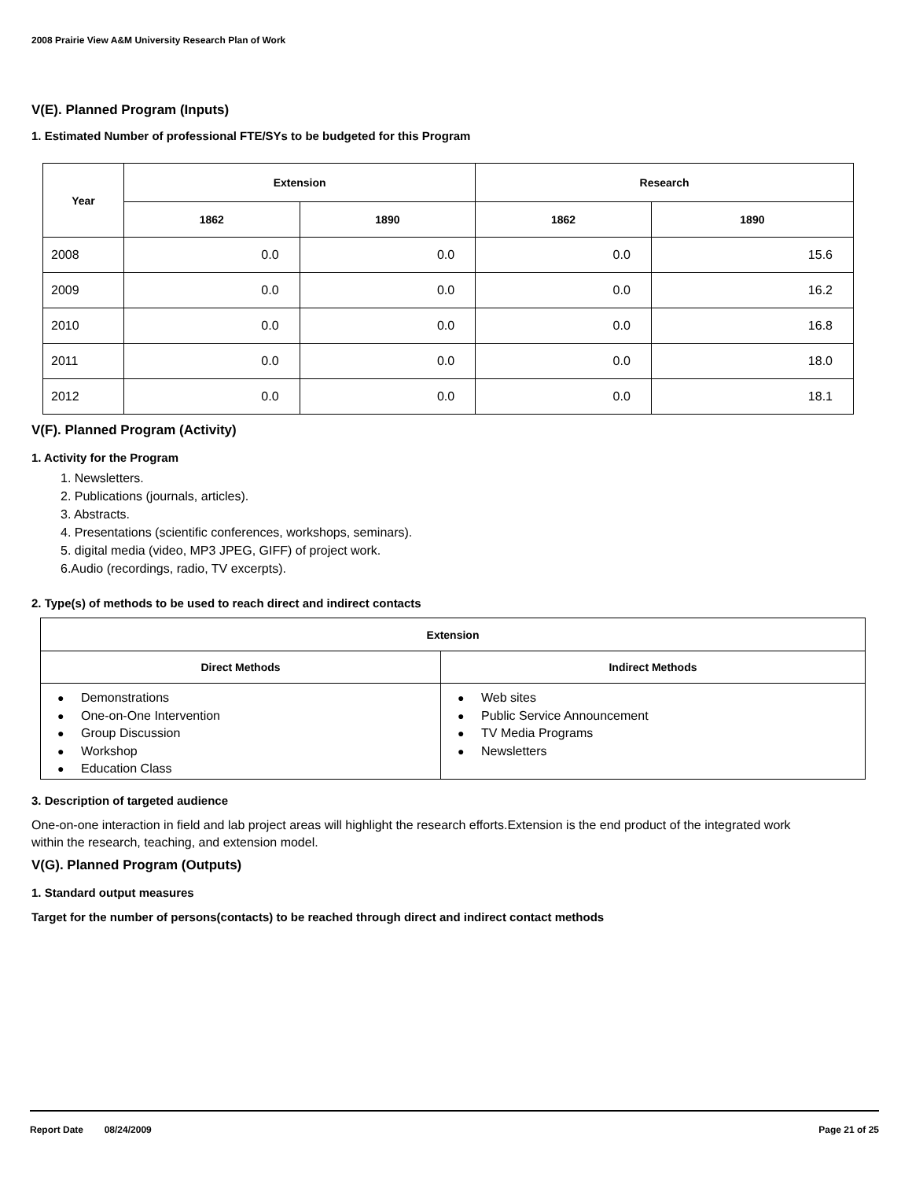2008 Prairie View A&M University Research Plan of Work
V(E). Planned Program (Inputs)
1. Estimated Number of professional FTE/SYs to be budgeted for this Program
| Year | Extension | | Research | |
| --- | --- | --- | --- | --- |
| | 1862 | 1890 | 1862 | 1890 |
| 2008 | 0.0 | 0.0 | 0.0 | 15.6 |
| 2009 | 0.0 | 0.0 | 0.0 | 16.2 |
| 2010 | 0.0 | 0.0 | 0.0 | 16.8 |
| 2011 | 0.0 | 0.0 | 0.0 | 18.0 |
| 2012 | 0.0 | 0.0 | 0.0 | 18.1 |
V(F). Planned Program (Activity)
1. Activity for the Program
1. Newsletters.
2. Publications (journals, articles).
3. Abstracts.
4. Presentations (scientific conferences, workshops, seminars).
5. digital media (video, MP3 JPEG, GIFF) of project work.
6.Audio (recordings, radio, TV excerpts).
2. Type(s) of methods to be used to reach direct and indirect contacts
| Extension | |
| --- | --- |
| Direct Methods | Indirect Methods |
| ● Demonstrations ● One-on-One Intervention ● Group Discussion ● Workshop ● Education Class | ● Web sites ● Public Service Announcement ● TV Media Programs ● Newsletters |
3. Description of targeted audience
One-on-one interaction in field and lab project areas will highlight the research efforts.Extension is the end product of the integrated work within the research, teaching, and extension model.
V(G). Planned Program (Outputs)
1. Standard output measures
Target for the number of persons(contacts) to be reached through direct and indirect contact methods
Report Date 08/24/2009 Page 21 of 25